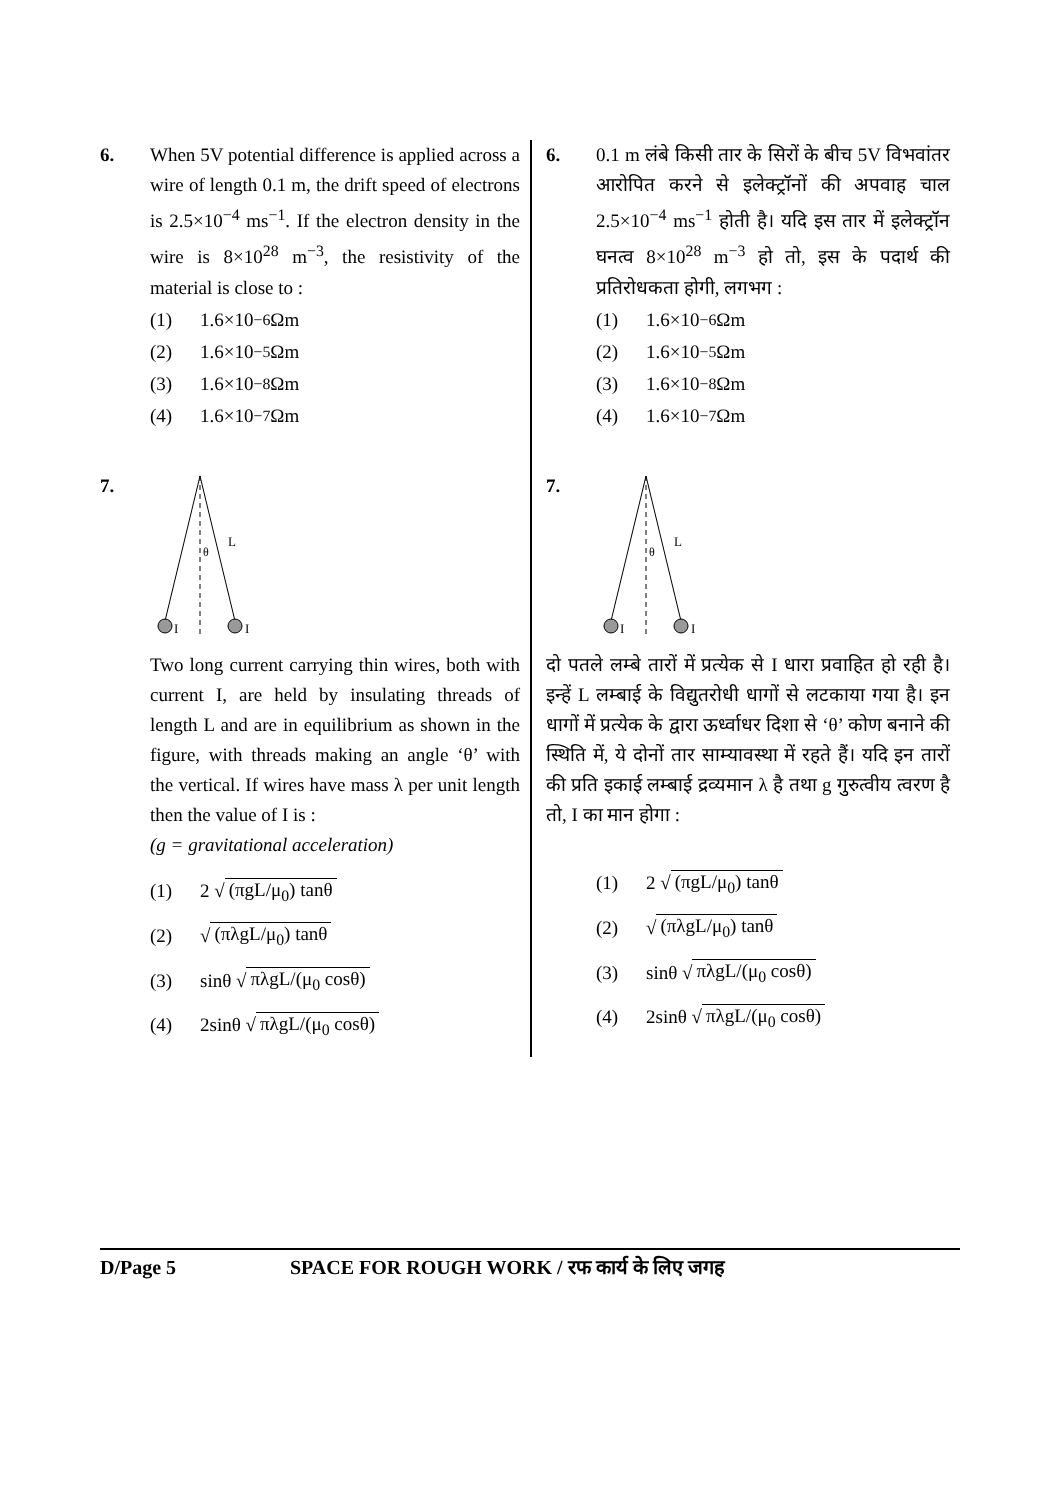6. When 5V potential difference is applied across a wire of length 0.1 m, the drift speed of electrons is 2.5×10<sup>−4</sup> ms<sup>−1</sup>. If the electron density in the wire is 8×10<sup>28</sup> m<sup>−3</sup>, the resistivity of the material is close to :
(1) 1.6×10<sup>−6</sup> Ωm
(2) 1.6×10<sup>−5</sup> Ωm
(3) 1.6×10<sup>−8</sup> Ωm
(4) 1.6×10<sup>−7</sup> Ωm
7.
θ
L
I
I
Two long current carrying thin wires, both with current I, are held by insulating threads of length L and are in equilibrium as shown in the figure, with threads making an angle ‘θ’ with the vertical. If wires have mass λ per unit length then the value of I is :
(g = gravitational acceleration)
(1) 2 √ (πgL/μ<sub>0</sub>) tanθ
(2) √ (πλgL/μ<sub>0</sub>) tanθ
(3) sinθ √ πλgL/(μ<sub>0</sub> cosθ)
(4) 2sinθ √ πλgL/(μ<sub>0</sub> cosθ)
6. 0.1 m लंबे किसी तार के सिरों के बीच 5V विभवांतर आरोपित करने से इलेक्ट्रॉनों की अपवाह चाल 2.5×10<sup>−4</sup> ms<sup>−1</sup> होती है। यदि इस तार में इलेक्ट्रॉन घनत्व 8×10<sup>28</sup> m<sup>−3</sup> हो तो, इस के पदार्थ की प्रतिरोधकता होगी, लगभग :
(1) 1.6×10<sup>−6</sup> Ωm
(2) 1.6×10<sup>−5</sup> Ωm
(3) 1.6×10<sup>−8</sup> Ωm
(4) 1.6×10<sup>−7</sup> Ωm
7.
θ
L
I
I
दो पतले लम्बे तारों में प्रत्येक से I धारा प्रवाहित हो रही है। इन्हें L लम्बाई के विद्युतरोधी धागों से लटकाया गया है। इन धागों में प्रत्येक के द्वारा ऊर्ध्वाधर दिशा से ‘θ’ कोण बनाने की स्थिति में, ये दोनों तार साम्यावस्था में रहते हैं। यदि इन तारों की प्रति इकाई लम्बाई द्रव्यमान λ है तथा g गुरुत्वीय त्वरण है तो, I का मान होगा :
(1) 2 √ (πgL/μ<sub>0</sub>) tanθ
(2) √ (πλgL/μ<sub>0</sub>) tanθ
(3) sinθ √ πλgL/(μ<sub>0</sub> cosθ)
(4) 2sinθ √ πλgL/(μ<sub>0</sub> cosθ)
D/Page 5 SPACE FOR ROUGH WORK / रफ कार्य के लिए जगह